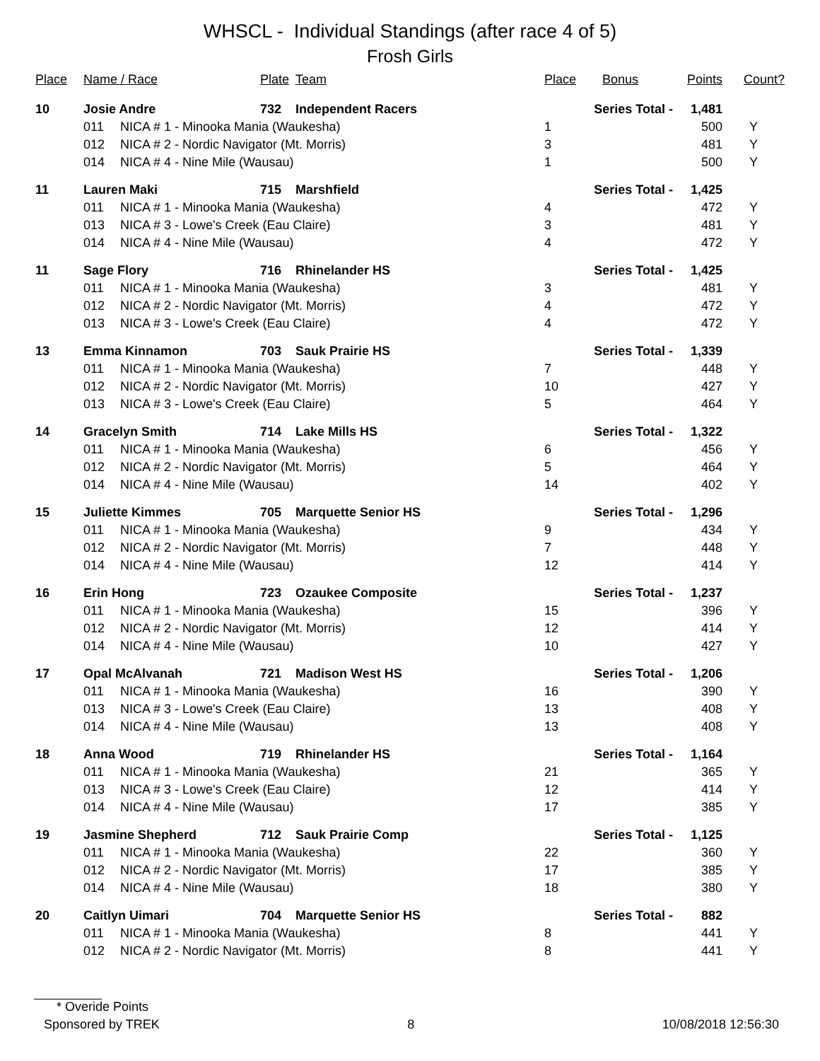WHSCL - Individual Standings (after race 4 of 5)
Frosh Girls
| Place | Name / Race | | Plate | Team | Place | Bonus | Points | Count? |
| --- | --- | --- | --- | --- | --- | --- | --- | --- |
| 10 | Josie Andre | | 732 | Independent Racers | Series Total - | | 1,481 | |
| | 011 | NICA # 1 - Minooka Mania (Waukesha) | | | 1 | | 500 | Y |
| | 012 | NICA # 2 - Nordic Navigator (Mt. Morris) | | | 3 | | 481 | Y |
| | 014 | NICA # 4 - Nine Mile (Wausau) | | | 1 | | 500 | Y |
| 11 | Lauren Maki | | 715 | Marshfield | Series Total - | | 1,425 | |
| | 011 | NICA # 1 - Minooka Mania (Waukesha) | | | 4 | | 472 | Y |
| | 013 | NICA # 3 - Lowe's Creek (Eau Claire) | | | 3 | | 481 | Y |
| | 014 | NICA # 4 - Nine Mile (Wausau) | | | 4 | | 472 | Y |
| 11 | Sage Flory | | 716 | Rhinelander HS | Series Total - | | 1,425 | |
| | 011 | NICA # 1 - Minooka Mania (Waukesha) | | | 3 | | 481 | Y |
| | 012 | NICA # 2 - Nordic Navigator (Mt. Morris) | | | 4 | | 472 | Y |
| | 013 | NICA # 3 - Lowe's Creek (Eau Claire) | | | 4 | | 472 | Y |
| 13 | Emma Kinnamon | | 703 | Sauk Prairie HS | Series Total - | | 1,339 | |
| | 011 | NICA # 1 - Minooka Mania (Waukesha) | | | 7 | | 448 | Y |
| | 012 | NICA # 2 - Nordic Navigator (Mt. Morris) | | | 10 | | 427 | Y |
| | 013 | NICA # 3 - Lowe's Creek (Eau Claire) | | | 5 | | 464 | Y |
| 14 | Gracelyn Smith | | 714 | Lake Mills HS | Series Total - | | 1,322 | |
| | 011 | NICA # 1 - Minooka Mania (Waukesha) | | | 6 | | 456 | Y |
| | 012 | NICA # 2 - Nordic Navigator (Mt. Morris) | | | 5 | | 464 | Y |
| | 014 | NICA # 4 - Nine Mile (Wausau) | | | 14 | | 402 | Y |
| 15 | Juliette Kimmes | | 705 | Marquette Senior HS | Series Total - | | 1,296 | |
| | 011 | NICA # 1 - Minooka Mania (Waukesha) | | | 9 | | 434 | Y |
| | 012 | NICA # 2 - Nordic Navigator (Mt. Morris) | | | 7 | | 448 | Y |
| | 014 | NICA # 4 - Nine Mile (Wausau) | | | 12 | | 414 | Y |
| 16 | Erin Hong | | 723 | Ozaukee Composite | Series Total - | | 1,237 | |
| | 011 | NICA # 1 - Minooka Mania (Waukesha) | | | 15 | | 396 | Y |
| | 012 | NICA # 2 - Nordic Navigator (Mt. Morris) | | | 12 | | 414 | Y |
| | 014 | NICA # 4 - Nine Mile (Wausau) | | | 10 | | 427 | Y |
| 17 | Opal McAlvanah | | 721 | Madison West HS | Series Total - | | 1,206 | |
| | 011 | NICA # 1 - Minooka Mania (Waukesha) | | | 16 | | 390 | Y |
| | 013 | NICA # 3 - Lowe's Creek (Eau Claire) | | | 13 | | 408 | Y |
| | 014 | NICA # 4 - Nine Mile (Wausau) | | | 13 | | 408 | Y |
| 18 | Anna Wood | | 719 | Rhinelander HS | Series Total - | | 1,164 | |
| | 011 | NICA # 1 - Minooka Mania (Waukesha) | | | 21 | | 365 | Y |
| | 013 | NICA # 3 - Lowe's Creek (Eau Claire) | | | 12 | | 414 | Y |
| | 014 | NICA # 4 - Nine Mile (Wausau) | | | 17 | | 385 | Y |
| 19 | Jasmine Shepherd | | 712 | Sauk Prairie Comp | Series Total - | | 1,125 | |
| | 011 | NICA # 1 - Minooka Mania (Waukesha) | | | 22 | | 360 | Y |
| | 012 | NICA # 2 - Nordic Navigator (Mt. Morris) | | | 17 | | 385 | Y |
| | 014 | NICA # 4 - Nine Mile (Wausau) | | | 18 | | 380 | Y |
| 20 | Caitlyn Uimari | | 704 | Marquette Senior HS | Series Total - | | 882 | |
| | 011 | NICA # 1 - Minooka Mania (Waukesha) | | | 8 | | 441 | Y |
| | 012 | NICA # 2 - Nordic Navigator (Mt. Morris) | | | 8 | | 441 | Y |
* Overide Points
Sponsored by TREK 8 10/08/2018 12:56:30